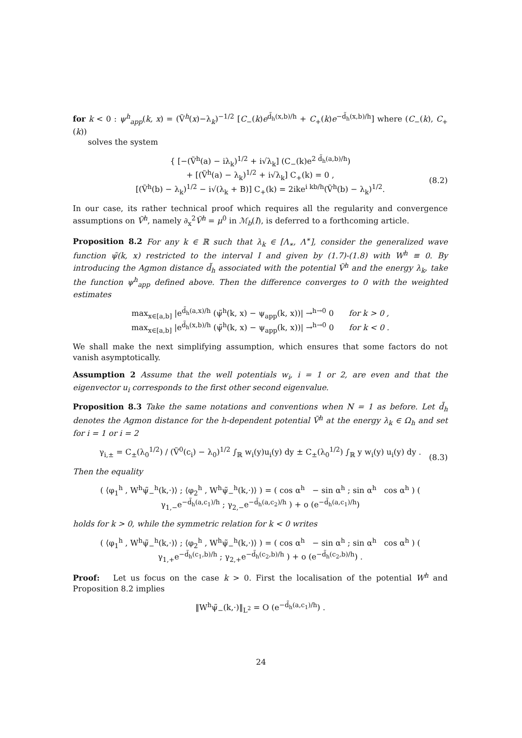for k < 0 : ψ<sup>h</sup><sub>app</sub>(k, x) = (Ṽ<sup>h</sup>(x)−λ<sub>k</sub>)<sup>−1/2</sup> [C<sub>−</sub>(k)e<sup>d̃<sub>h</sub>(x,b)/h</sup> + C<sub>+</sub>(k)e<sup>−d̃<sub>h</sub>(x,b)/h</sup>] where (C<sub>−</sub>(k), C<sub>+</sub>(k))
solves the system
{ [−(Ṽ<sup>h</sup>(a) − iλ<sub>k</sub>)<sup>1/2</sup> + i√λ<sub>k</sub>] (C<sub>−</sub>(k)e<sup>2 d̃<sub>h</sub>(a,b)/h</sup>)
+ [(Ṽ<sup>h</sup>(a) − λ<sub>k</sub>)<sup>1/2</sup> + i√λ<sub>k</sub>] C<sub>+</sub>(k) = 0 ,
[(Ṽ<sup>h</sup>(b) − λ<sub>k</sub>)<sup>1/2</sup> − i√(λ<sub>k</sub> + B)] C<sub>+</sub>(k) = 2ike<sup>i kb/h</sup>(Ṽ<sup>h</sup>(b) − λ<sub>k</sub>)<sup>1/2</sup>. (8.2)
In our case, its rather technical proof which requires all the regularity and convergence assumptions on Ṽ<sup>h</sup>, namely ∂<sub>x</sub><sup>2</sup>Ṽ<sup>h</sup> = μ<sup>0</sup> in ℳ<sub>b</sub>(I), is deferred to a forthcoming article.
Proposition 8.2 For any k ∈ ℝ such that λ<sub>k</sub> ∈ [Λ<sub>∗</sub>, Λ<sup>∗</sup>], consider the generalized wave function ψ̃(k, x) restricted to the interval I and given by (1.7)-(1.8) with W<sup>h</sup> ≡ 0. By introducing the Agmon distance d̃<sub>h</sub> associated with the potential Ṽ<sup>h</sup> and the energy λ<sub>k</sub>, take the function ψ<sup>h</sup><sub>app</sub> defined above. Then the difference converges to 0 with the weighted estimates
max<sub>x∈[a,b]</sub> |e<sup>d̃<sub>h</sub>(a,x)/h</sup> (ψ̃<sup>h</sup>(k, x) − ψ<sub>app</sub>(k, x))| →<sup>h→0</sup> 0 for k > 0 ,
max<sub>x∈[a,b]</sub> |e<sup>d̃<sub>h</sub>(x,b)/h</sup> (ψ̃<sup>h</sup>(k, x) − ψ<sub>app</sub>(k, x))| →<sup>h→0</sup> 0 for k < 0 .
We shall make the next simplifying assumption, which ensures that some factors do not vanish asymptotically.
Assumption 2 Assume that the well potentials w<sub>i</sub>, i = 1 or 2, are even and that the eigenvector u<sub>i</sub> corresponds to the first other second eigenvalue.
Proposition 8.3 Take the same notations and conventions when N = 1 as before. Let d̃<sub>h</sub> denotes the Agmon distance for the h-dependent potential Ṽ<sup>h</sup> at the energy λ<sub>k</sub> ∈ Ω<sub>h</sub> and set for i = 1 or i = 2
γ<sub>i,±</sub> = C<sub>±</sub>(λ<sub>0</sub><sup>1/2</sup>) / (Ṽ<sup>0</sup>(c<sub>i</sub>) − λ<sub>0</sub>)<sup>1/2</sup> ∫<sub>ℝ</sub> w<sub>i</sub>(y)u<sub>i</sub>(y) dy ± C<sub>±</sub>(λ<sub>0</sub><sup>1/2</sup>) ∫<sub>ℝ</sub> y w<sub>i</sub>(y) u<sub>i</sub>(y) dy . (8.3)
Then the equality
( ⟨φ<sub>1</sub><sup>h</sup> , W<sup>h</sup>ψ̃<sub>−</sub><sup>h</sup>(k,·)⟩ ; ⟨φ<sub>2</sub><sup>h</sup> , W<sup>h</sup>ψ̃<sub>−</sub><sup>h</sup>(k,·)⟩ ) = ( cos α<sup>h</sup> − sin α<sup>h</sup> ; sin α<sup>h</sup> cos α<sup>h</sup> ) ( γ<sub>1,−</sub>e<sup>−d̃<sub>h</sub>(a,c<sub>1</sub>)/h</sup> ; γ<sub>2,−</sub>e<sup>−d̃<sub>h</sub>(a,c<sub>2</sub>)/h</sup> ) + o (e<sup>−d̃<sub>h</sub>(a,c<sub>1</sub>)/h</sup>)
holds for k > 0, while the symmetric relation for k < 0 writes
( ⟨φ<sub>1</sub><sup>h</sup> , W<sup>h</sup>ψ̃<sub>−</sub><sup>h</sup>(k,·)⟩ ; ⟨φ<sub>2</sub><sup>h</sup> , W<sup>h</sup>ψ̃<sub>−</sub><sup>h</sup>(k,·)⟩ ) = ( cos α<sup>h</sup> − sin α<sup>h</sup> ; sin α<sup>h</sup> cos α<sup>h</sup> ) ( γ<sub>1,+</sub>e<sup>−d̃<sub>h</sub>(c<sub>1</sub>,b)/h</sup> ; γ<sub>2,+</sub>e<sup>−d̃<sub>h</sub>(c<sub>2</sub>,b)/h</sup> ) + o (e<sup>−d̃<sub>h</sub>(c<sub>2</sub>,b)/h</sup>) .
Proof: Let us focus on the case k > 0. First the localisation of the potential W<sup>h</sup> and Proposition 8.2 implies
‖W<sup>h</sup>ψ̃<sub>−</sub>(k,·)‖<sub>L<sup>2</sup></sub> = O (e<sup>−d̃<sub>h</sub>(a,c<sub>1</sub>)/h</sup>) .
24